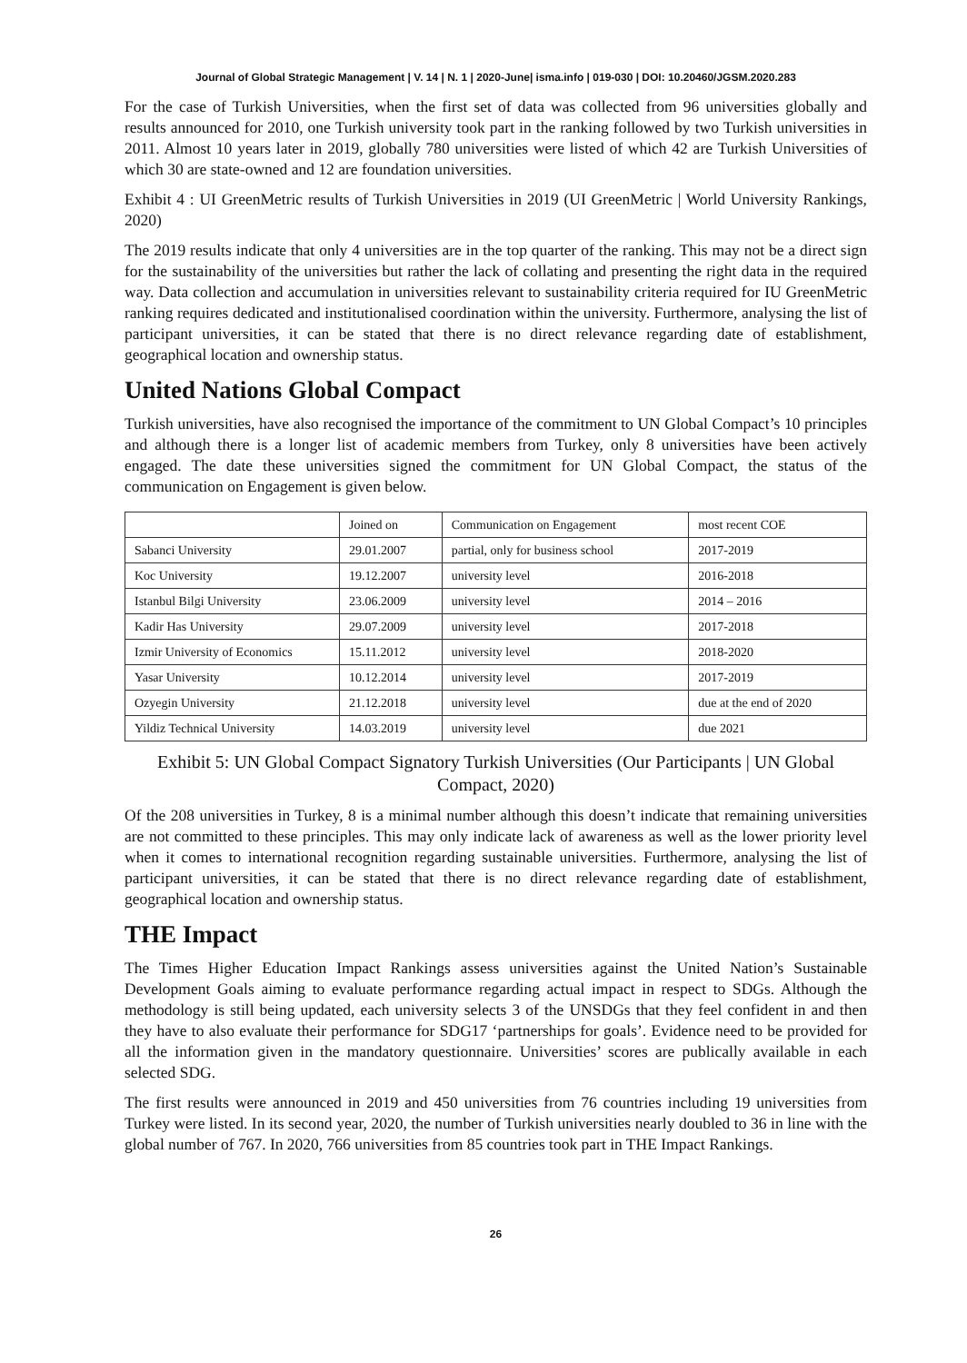Journal of Global Strategic Management | V. 14 | N. 1 | 2020-June| isma.info | 019-030 | DOI: 10.20460/JGSM.2020.283
For the case of Turkish Universities, when the first set of data was collected from 96 universities globally and results announced for 2010, one Turkish university took part in the ranking followed by two Turkish universities in 2011. Almost 10 years later in 2019, globally 780 universities were listed of which 42 are Turkish Universities of which 30 are state-owned and 12 are foundation universities.
Exhibit 4 : UI GreenMetric results of Turkish Universities in 2019 (UI GreenMetric | World University Rankings, 2020)
The 2019 results indicate that only 4 universities are in the top quarter of the ranking. This may not be a direct sign for the sustainability of the universities but rather the lack of collating and presenting the right data in the required way. Data collection and accumulation in universities relevant to sustainability criteria required for IU GreenMetric ranking requires dedicated and institutionalised coordination within the university. Furthermore, analysing the list of participant universities, it can be stated that there is no direct relevance regarding date of establishment, geographical location and ownership status.
United Nations Global Compact
Turkish universities, have also recognised the importance of the commitment to UN Global Compact’s 10 principles and although there is a longer list of academic members from Turkey, only 8 universities have been actively engaged. The date these universities signed the commitment for UN Global Compact, the status of the communication on Engagement is given below.
| | Joined on | Communication on Engagement | most recent COE |
| Sabanci University | 29.01.2007 | partial, only for business school | 2017-2019 |
| Koc University | 19.12.2007 | university level | 2016-2018 |
| Istanbul Bilgi University | 23.06.2009 | university level | 2014 – 2016 |
| Kadir Has University | 29.07.2009 | university level | 2017-2018 |
| Izmir University of Economics | 15.11.2012 | university level | 2018-2020 |
| Yasar University | 10.12.2014 | university level | 2017-2019 |
| Ozyegin University | 21.12.2018 | university level | due at the end of 2020 |
| Yildiz Technical University | 14.03.2019 | university level | due 2021 |
Exhibit 5: UN Global Compact Signatory Turkish Universities (Our Participants | UN Global Compact, 2020)
Of the 208 universities in Turkey, 8 is a minimal number although this doesn’t indicate that remaining universities are not committed to these principles. This may only indicate lack of awareness as well as the lower priority level when it comes to international recognition regarding sustainable universities. Furthermore, analysing the list of participant universities, it can be stated that there is no direct relevance regarding date of establishment, geographical location and ownership status.
THE Impact
The Times Higher Education Impact Rankings assess universities against the United Nation’s Sustainable Development Goals aiming to evaluate performance regarding actual impact in respect to SDGs. Although the methodology is still being updated, each university selects 3 of the UNSDGs that they feel confident in and then they have to also evaluate their performance for SDG17 ‘partnerships for goals’. Evidence need to be provided for all the information given in the mandatory questionnaire. Universities’ scores are publically available in each selected SDG.
The first results were announced in 2019 and 450 universities from 76 countries including 19 universities from Turkey were listed. In its second year, 2020, the number of Turkish universities nearly doubled to 36 in line with the global number of 767. In 2020, 766 universities from 85 countries took part in THE Impact Rankings.
26